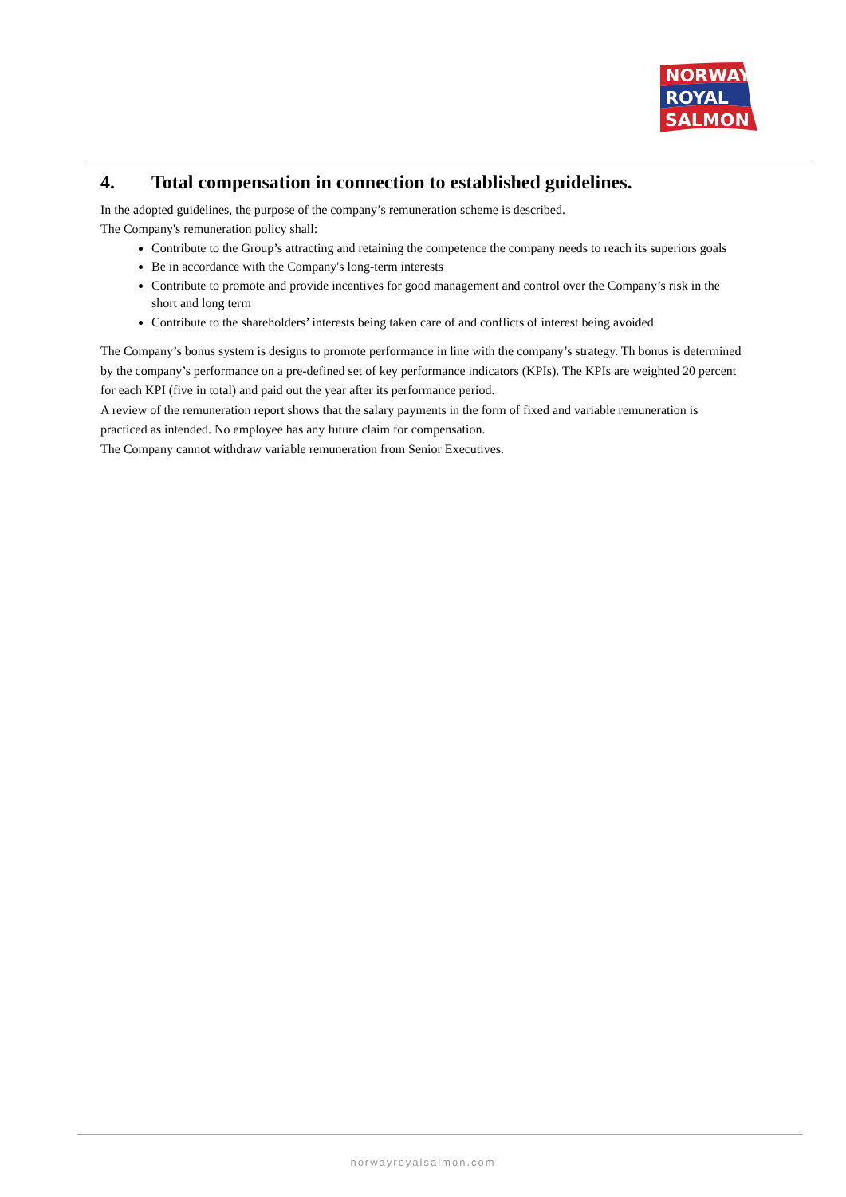NORWAY
ROYAL
SALMON
4. Total compensation in connection to established guidelines.
In the adopted guidelines, the purpose of the company’s remuneration scheme is described.
The Company's remuneration policy shall:
Contribute to the Group’s attracting and retaining the competence the company needs to reach its superiors goals
Be in accordance with the Company's long-term interests
Contribute to promote and provide incentives for good management and control over the Company’s risk in the short and long term
Contribute to the shareholders’ interests being taken care of and conflicts of interest being avoided
The Company’s bonus system is designs to promote performance in line with the company’s strategy. Th bonus is determined by the company’s performance on a pre-defined set of key performance indicators (KPIs). The KPIs are weighted 20 percent for each KPI (five in total) and paid out the year after its performance period.
A review of the remuneration report shows that the salary payments in the form of fixed and variable remuneration is practiced as intended. No employee has any future claim for compensation.
The Company cannot withdraw variable remuneration from Senior Executives.
norwayroyalsalmon.com